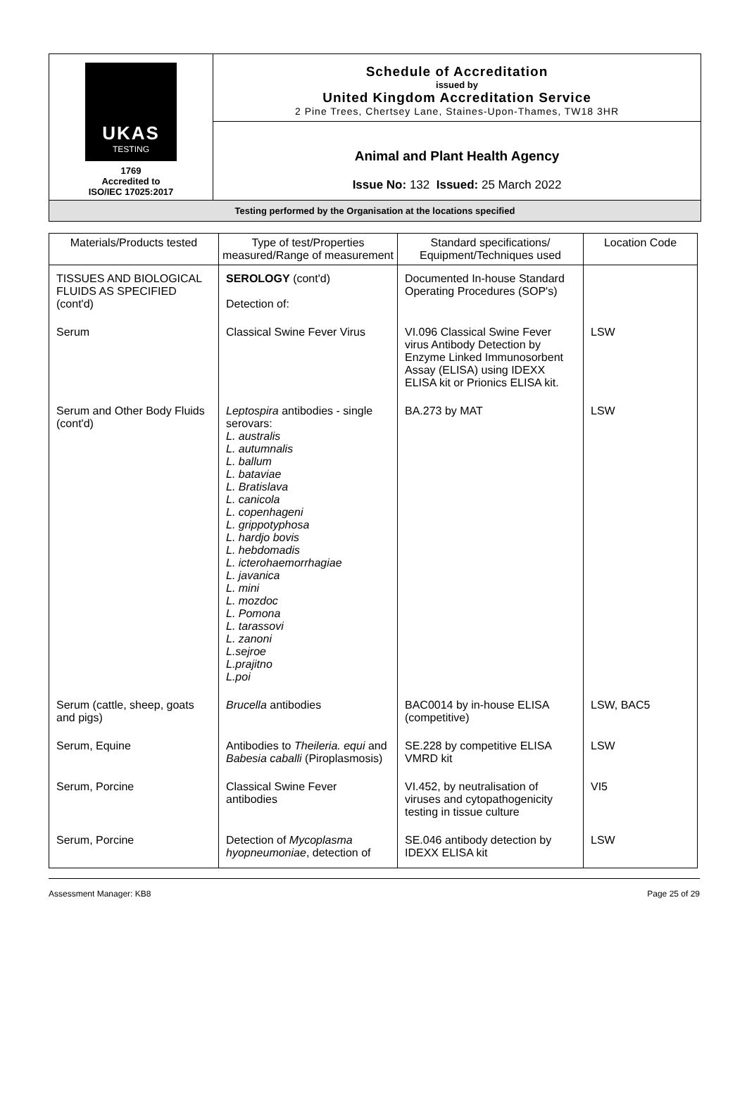UKAS
TESTING
1769
Accredited to
ISO/IEC 17025:2017
Schedule of Accreditation
issued by
United Kingdom Accreditation Service
2 Pine Trees, Chertsey Lane, Staines-Upon-Thames, TW18 3HR
Animal and Plant Health Agency
Issue No: 132 Issued: 25 March 2022
Testing performed by the Organisation at the locations specified
| Materials/Products tested | Type of test/Properties measured/Range of measurement | Standard specifications/ Equipment/Techniques used | Location Code |
| --- | --- | --- | --- |
| TISSUES AND BIOLOGICAL FLUIDS AS SPECIFIED (cont'd) | SEROLOGY (cont'd) Detection of: | Documented In-house Standard Operating Procedures (SOP's) | |
| Serum | Classical Swine Fever Virus | VI.096 Classical Swine Fever virus Antibody Detection by Enzyme Linked Immunosorbent Assay (ELISA) using IDEXX ELISA kit or Prionics ELISA kit. | LSW |
| Serum and Other Body Fluids (cont'd) | Leptospira antibodies - single serovars: L. australis L. autumnalis L. ballum L. bataviae L. Bratislava L. canicola L. copenhageni L. grippotyphosa L. hardjo bovis L. hebdomadis L. icterohaemorrhagiae L. javanica L. mini L. mozdoc L. Pomona L. tarassovi L. zanoni L.sejroe L.prajitno L.poi | BA.273 by MAT | LSW |
| Serum (cattle, sheep, goats and pigs) | Brucella antibodies | BAC0014 by in-house ELISA (competitive) | LSW, BAC5 |
| Serum, Equine | Antibodies to Theileria. equi and Babesia caballi (Piroplasmosis) | SE.228 by competitive ELISA VMRD kit | LSW |
| Serum, Porcine | Classical Swine Fever antibodies | VI.452, by neutralisation of viruses and cytopathogenicity testing in tissue culture | VI5 |
| Serum, Porcine | Detection of Mycoplasma hyopneumoniae , detection of | SE.046 antibody detection by IDEXX ELISA kit | LSW |
Assessment Manager: KB8 Page 25 of 29